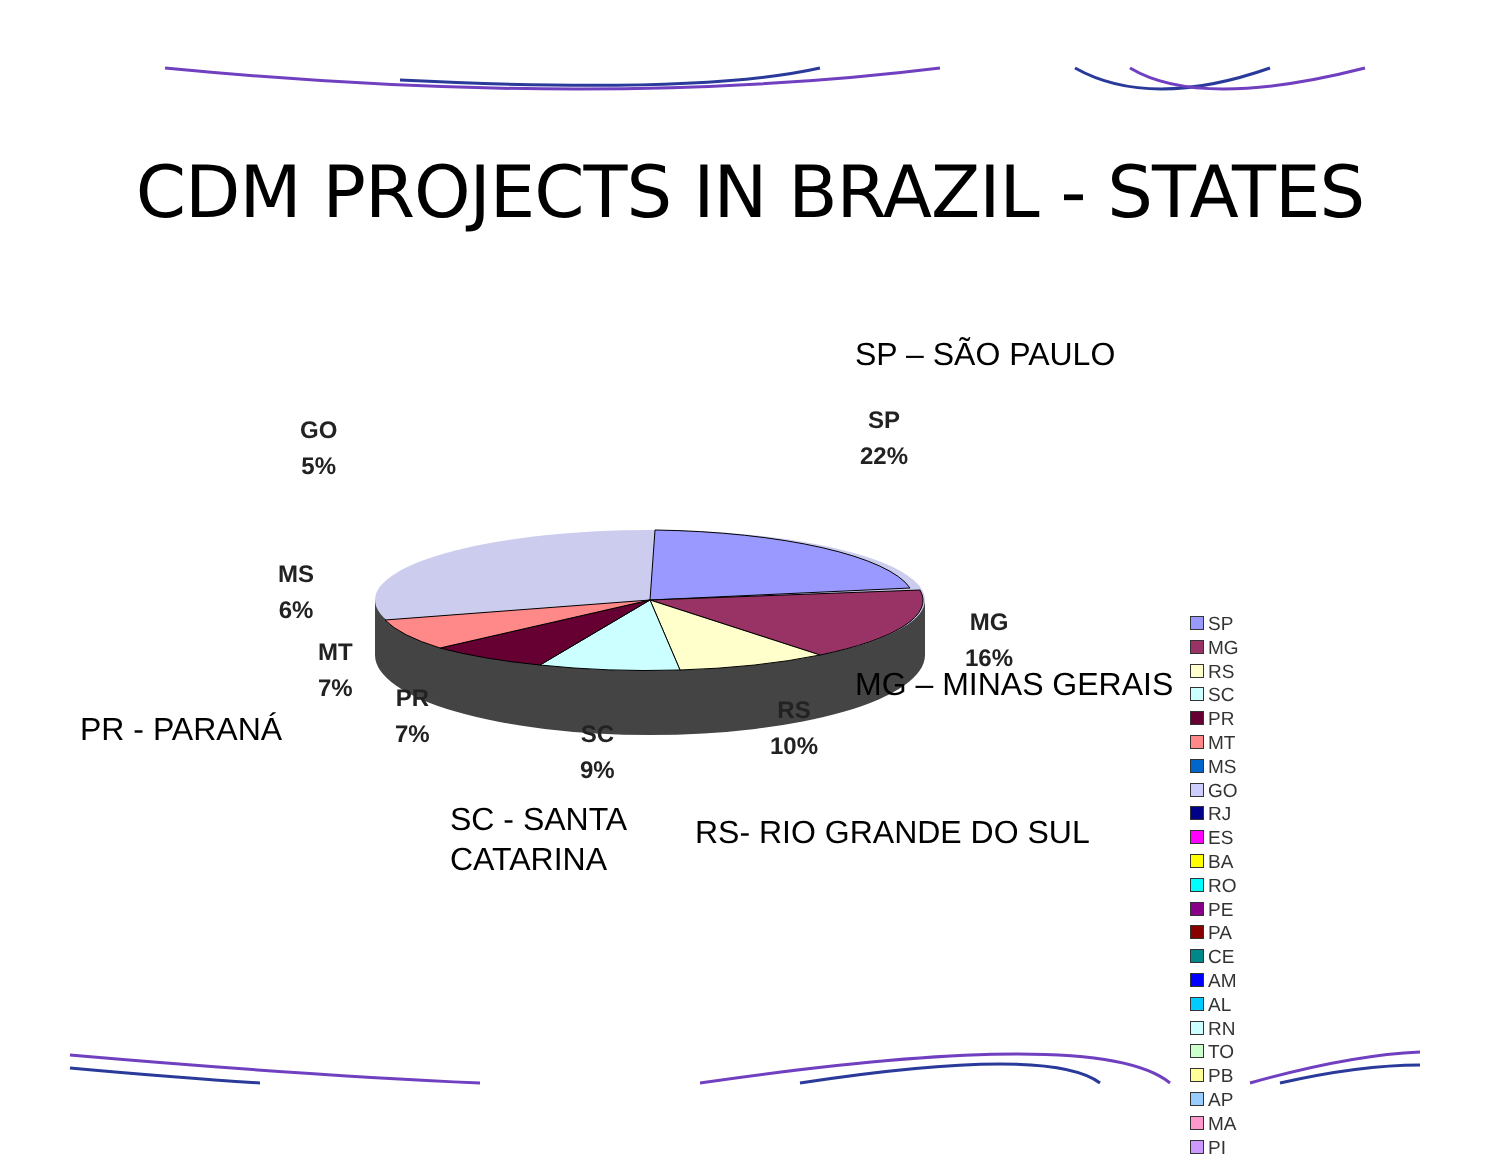CDM PROJECTS IN BRAZIL - STATES
SP – SÃO PAULO
MG – MINAS GERAIS
PR - PARANÁ
SC - SANTA
CATARINA
RS- RIO GRANDE DO SUL
SP
22%
GO
5%
MS
6%
MT
7%
PR
7%
SC
9%
RS
10%
MG
16%
SP
MG
RS
SC
PR
MT
MS
GO
RJ
ES
BA
RO
PE
PA
CE
AM
AL
RN
TO
PB
AP
MA
PI